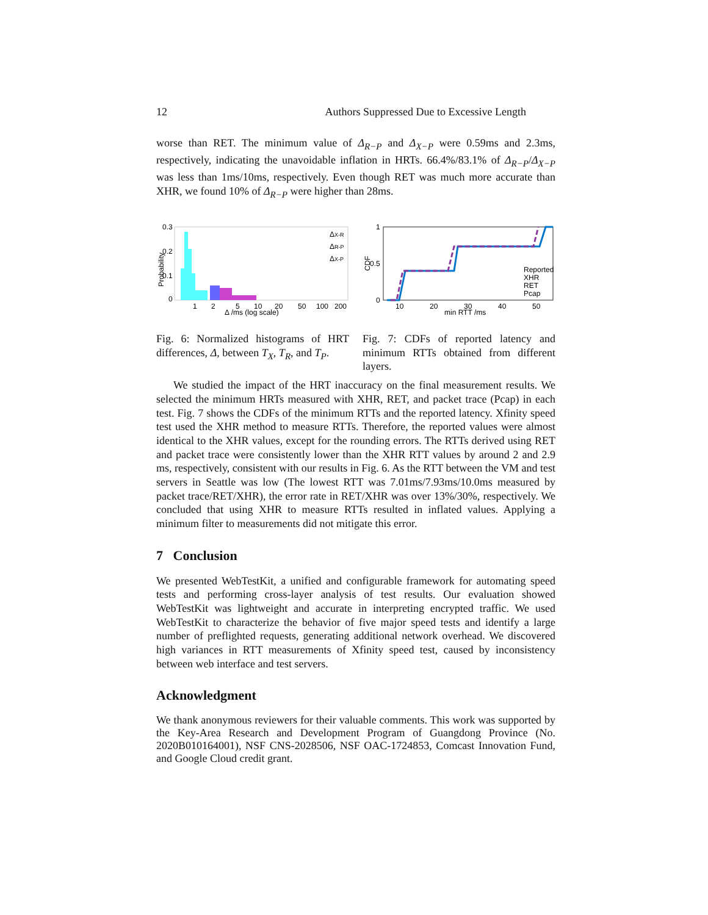12 Authors Suppressed Due to Excessive Length
worse than RET. The minimum value of Δ<sub>R−P</sub> and Δ<sub>X−P</sub> were 0.59ms and 2.3ms, respectively, indicating the unavoidable inflation in HRTs. 66.4%/83.1% of Δ<sub>R−P</sub>/Δ<sub>X−P</sub> was less than 1ms/10ms, respectively. Even though RET was much more accurate than XHR, we found 10% of Δ<sub>R−P</sub> were higher than 28ms.
0.3
0.2
0.1
0
Probability
1
2
5
10
20
50
100
200
Δ /ms (log scale)
ΔX-R
ΔR-P
ΔX-P
Fig. 6: Normalized histograms of HRT differences, Δ, between T<sub>X</sub>, T<sub>R</sub>, and T<sub>P</sub>.
1
0.5
0
CDF
10
20
30
40
50
min RTT /ms
Reported
XHR
RET
Pcap
Fig. 7: CDFs of reported latency and minimum RTTs obtained from different layers.
We studied the impact of the HRT inaccuracy on the final measurement results. We selected the minimum HRTs measured with XHR, RET, and packet trace (Pcap) in each test. Fig. 7 shows the CDFs of the minimum RTTs and the reported latency. Xfinity speed test used the XHR method to measure RTTs. Therefore, the reported values were almost identical to the XHR values, except for the rounding errors. The RTTs derived using RET and packet trace were consistently lower than the XHR RTT values by around 2 and 2.9 ms, respectively, consistent with our results in Fig. 6. As the RTT between the VM and test servers in Seattle was low (The lowest RTT was 7.01ms/7.93ms/10.0ms measured by packet trace/RET/XHR), the error rate in RET/XHR was over 13%/30%, respectively. We concluded that using XHR to measure RTTs resulted in inflated values. Applying a minimum filter to measurements did not mitigate this error.
7 Conclusion
We presented WebTestKit, a unified and configurable framework for automating speed tests and performing cross-layer analysis of test results. Our evaluation showed WebTestKit was lightweight and accurate in interpreting encrypted traffic. We used WebTestKit to characterize the behavior of five major speed tests and identify a large number of preflighted requests, generating additional network overhead. We discovered high variances in RTT measurements of Xfinity speed test, caused by inconsistency between web interface and test servers.
Acknowledgment
We thank anonymous reviewers for their valuable comments. This work was supported by the Key-Area Research and Development Program of Guangdong Province (No. 2020B010164001), NSF CNS-2028506, NSF OAC-1724853, Comcast Innovation Fund, and Google Cloud credit grant.